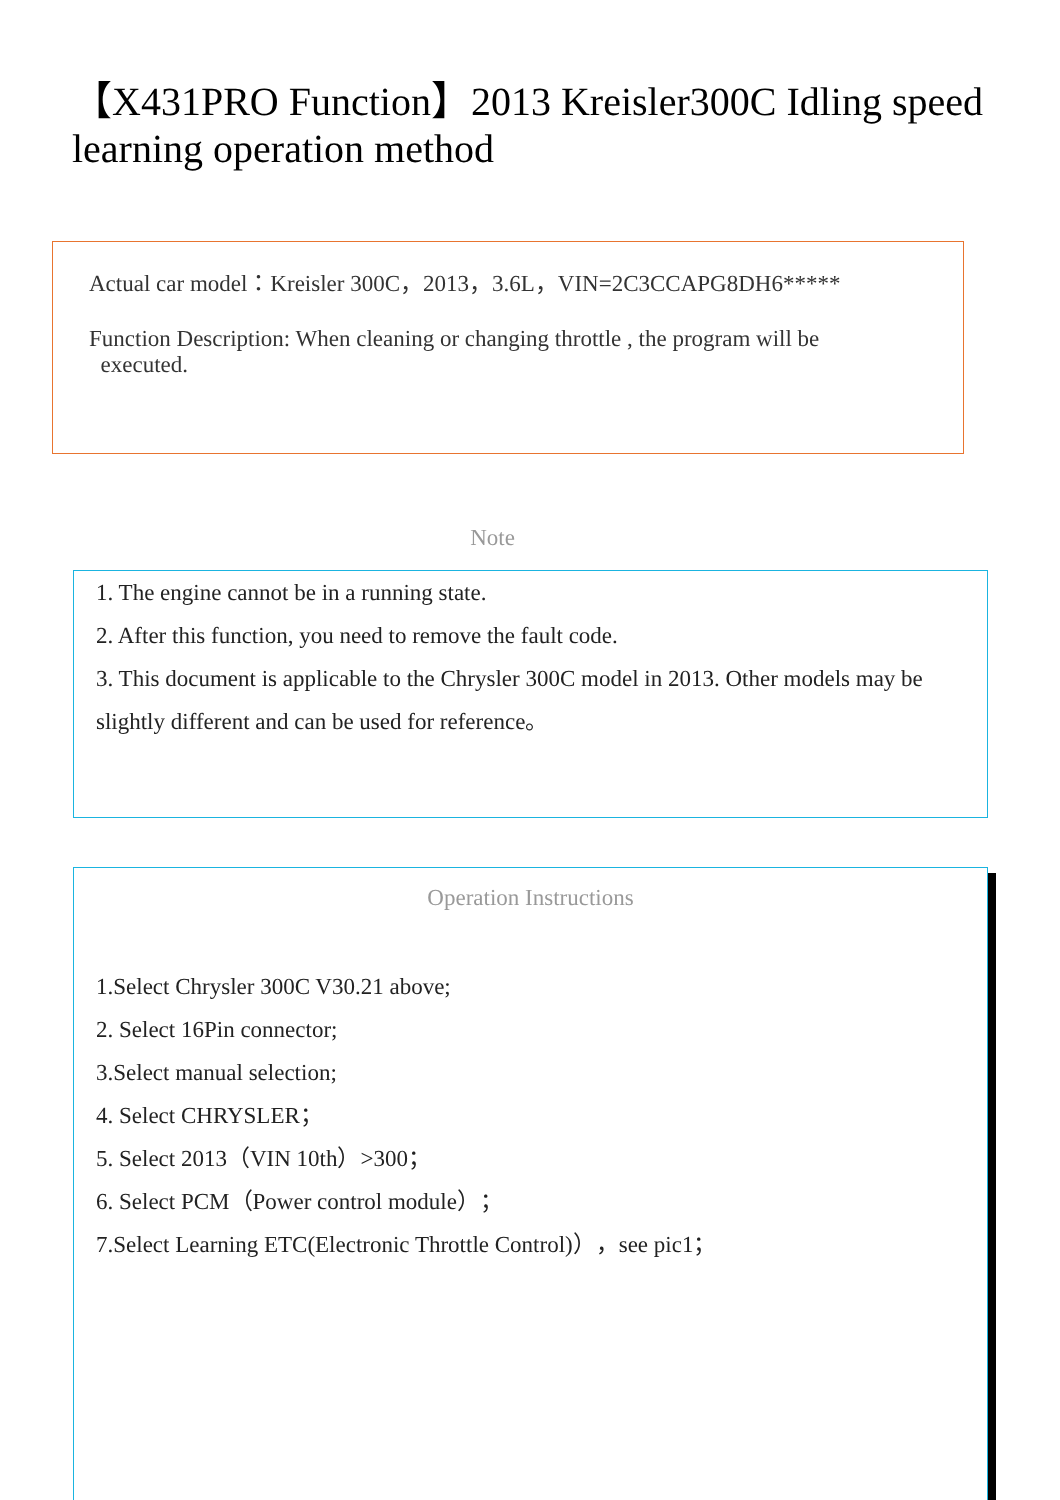【X431PRO Function】2013 Kreisler300C Idling speed learning operation method
Actual car model：Kreisler 300C，2013，3.6L，VIN=2C3CCAPG8DH6*****
Function Description: When cleaning or changing throttle , the program will be
executed.
Note
1. The engine cannot be in a running state.
2. After this function, you need to remove the fault code.
3. This document is applicable to the Chrysler 300C model in 2013. Other models may be slightly different and can be used for reference。
Operation Instructions
1.Select Chrysler 300C V30.21 above;
2. Select 16Pin connector;
3.Select manual selection;
4. Select CHRYSLER；
5. Select 2013（VIN 10th）>300；
6. Select PCM（Power control module）；
7.Select Learning ETC(Electronic Throttle Control)），see pic1；